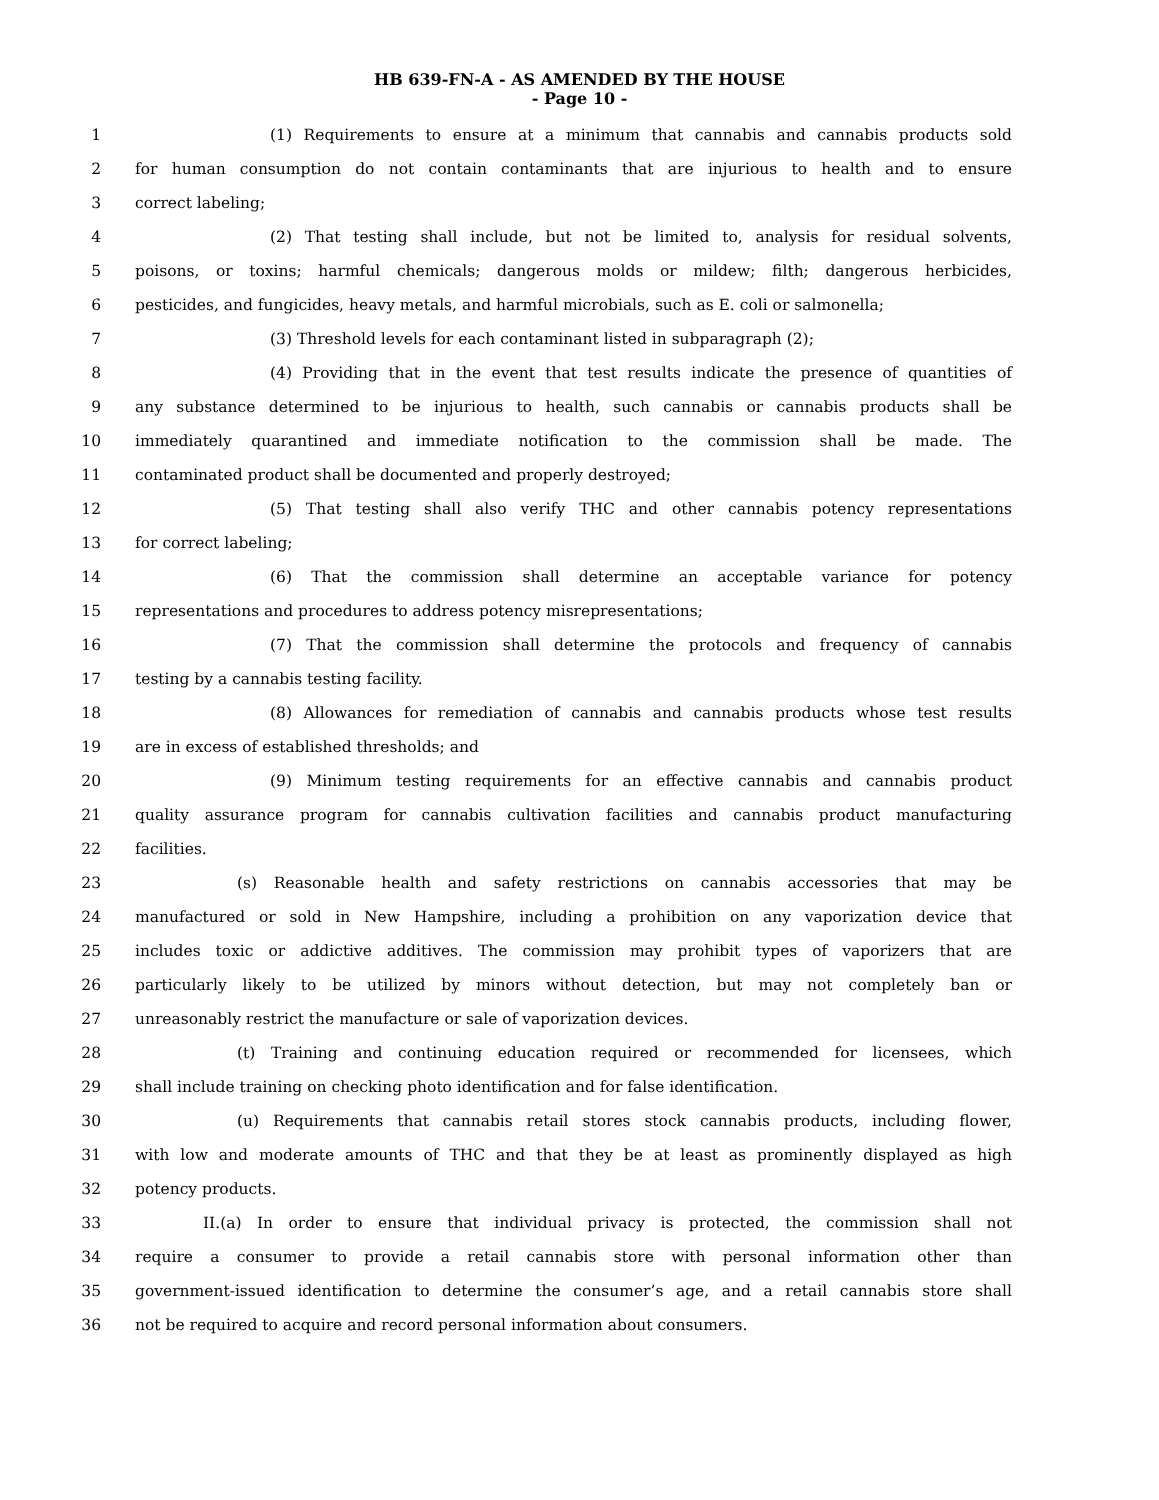HB 639-FN-A - AS AMENDED BY THE HOUSE
- Page 10 -
1 (1) Requirements to ensure at a minimum that cannabis and cannabis products sold
2 for human consumption do not contain contaminants that are injurious to health and to ensure
3 correct labeling;
4 (2) That testing shall include, but not be limited to, analysis for residual solvents,
5 poisons, or toxins; harmful chemicals; dangerous molds or mildew; filth; dangerous herbicides,
6 pesticides, and fungicides, heavy metals, and harmful microbials, such as E. coli or salmonella;
7 (3) Threshold levels for each contaminant listed in subparagraph (2);
8 (4) Providing that in the event that test results indicate the presence of quantities of
9 any substance determined to be injurious to health, such cannabis or cannabis products shall be
10 immediately quarantined and immediate notification to the commission shall be made. The
11 contaminated product shall be documented and properly destroyed;
12 (5) That testing shall also verify THC and other cannabis potency representations
13 for correct labeling;
14 (6) That the commission shall determine an acceptable variance for potency
15 representations and procedures to address potency misrepresentations;
16 (7) That the commission shall determine the protocols and frequency of cannabis
17 testing by a cannabis testing facility.
18 (8) Allowances for remediation of cannabis and cannabis products whose test results
19 are in excess of established thresholds; and
20 (9) Minimum testing requirements for an effective cannabis and cannabis product
21 quality assurance program for cannabis cultivation facilities and cannabis product manufacturing
22 facilities.
23 (s) Reasonable health and safety restrictions on cannabis accessories that may be
24 manufactured or sold in New Hampshire, including a prohibition on any vaporization device that
25 includes toxic or addictive additives. The commission may prohibit types of vaporizers that are
26 particularly likely to be utilized by minors without detection, but may not completely ban or
27 unreasonably restrict the manufacture or sale of vaporization devices.
28 (t) Training and continuing education required or recommended for licensees, which
29 shall include training on checking photo identification and for false identification.
30 (u) Requirements that cannabis retail stores stock cannabis products, including flower,
31 with low and moderate amounts of THC and that they be at least as prominently displayed as high
32 potency products.
33 II.(a) In order to ensure that individual privacy is protected, the commission shall not
34 require a consumer to provide a retail cannabis store with personal information other than
35 government-issued identification to determine the consumer’s age, and a retail cannabis store shall
36 not be required to acquire and record personal information about consumers.